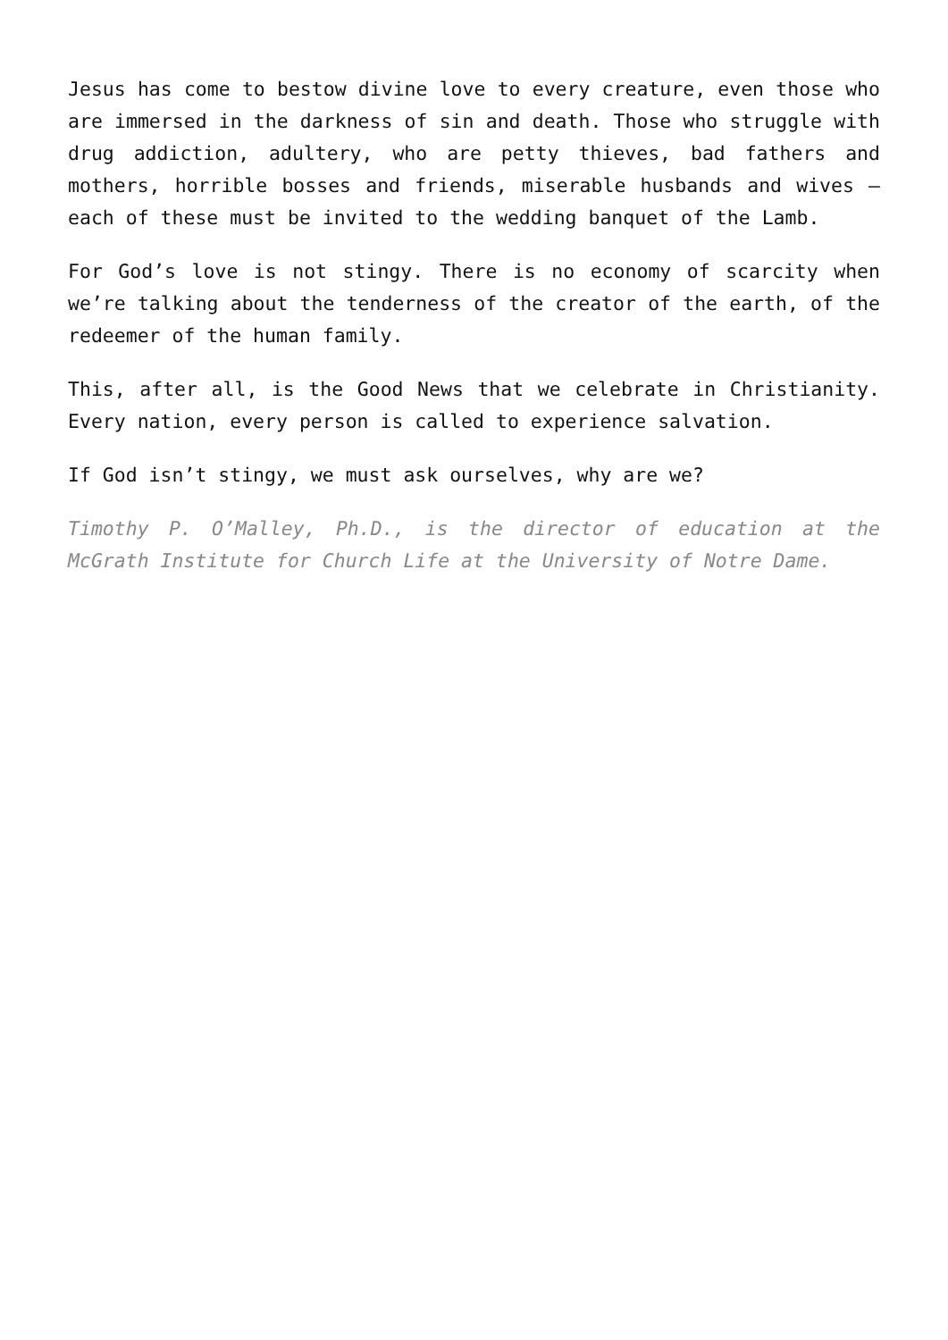Jesus has come to bestow divine love to every creature, even those who are immersed in the darkness of sin and death. Those who struggle with drug addiction, adultery, who are petty thieves, bad fathers and mothers, horrible bosses and friends, miserable husbands and wives – each of these must be invited to the wedding banquet of the Lamb.
For God’s love is not stingy. There is no economy of scarcity when we’re talking about the tenderness of the creator of the earth, of the redeemer of the human family.
This, after all, is the Good News that we celebrate in Christianity. Every nation, every person is called to experience salvation.
If God isn’t stingy, we must ask ourselves, why are we?
Timothy P. O’Malley, Ph.D., is the director of education at the McGrath Institute for Church Life at the University of Notre Dame.